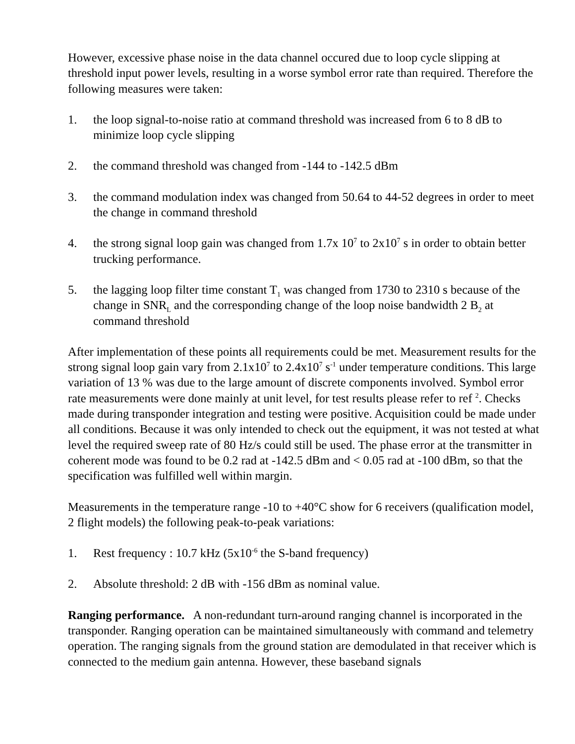However, excessive phase noise in the data channel occured due to loop cycle slipping at threshold input power levels, resulting in a worse symbol error rate than required. Therefore the following measures were taken:
1. the loop signal-to-noise ratio at command threshold was increased from 6 to 8 dB to minimize loop cycle slipping
2. the command threshold was changed from -144 to -142.5 dBm
3. the command modulation index was changed from 50.64 to 44-52 degrees in order to meet the change in command threshold
4. the strong signal loop gain was changed from 1.7x 10<sup>7</sup> to 2x10<sup>7</sup> s in order to obtain better trucking performance.
5. the lagging loop filter time constant T<sub>1</sub> was changed from 1730 to 2310 s because of the change in SNR<sub>L</sub> and the corresponding change of the loop noise bandwidth 2 B<sub>2</sub> at command threshold
After implementation of these points all requirements could be met. Measurement results for the strong signal loop gain vary from 2.1x10<sup>7</sup> to 2.4x10<sup>7</sup> s<sup>-1</sup> under temperature conditions. This large variation of 13 % was due to the large amount of discrete components involved. Symbol error rate measurements were done mainly at unit level, for test results please refer to ref <sup>2</sup>. Checks made during transponder integration and testing were positive. Acquisition could be made under all conditions. Because it was only intended to check out the equipment, it was not tested at what level the required sweep rate of 80 Hz/s could still be used. The phase error at the transmitter in coherent mode was found to be 0.2 rad at -142.5 dBm and < 0.05 rad at -100 dBm, so that the specification was fulfilled well within margin.
Measurements in the temperature range -10 to +40°C show for 6 receivers (qualification model, 2 flight models) the following peak-to-peak variations:
1. Rest frequency : 10.7 kHz (5x10<sup>-6</sup> the S-band frequency)
2. Absolute threshold: 2 dB with -156 dBm as nominal value.
Ranging performance. A non-redundant turn-around ranging channel is incorporated in the transponder. Ranging operation can be maintained simultaneously with command and telemetry operation. The ranging signals from the ground station are demodulated in that receiver which is connected to the medium gain antenna. However, these baseband signals